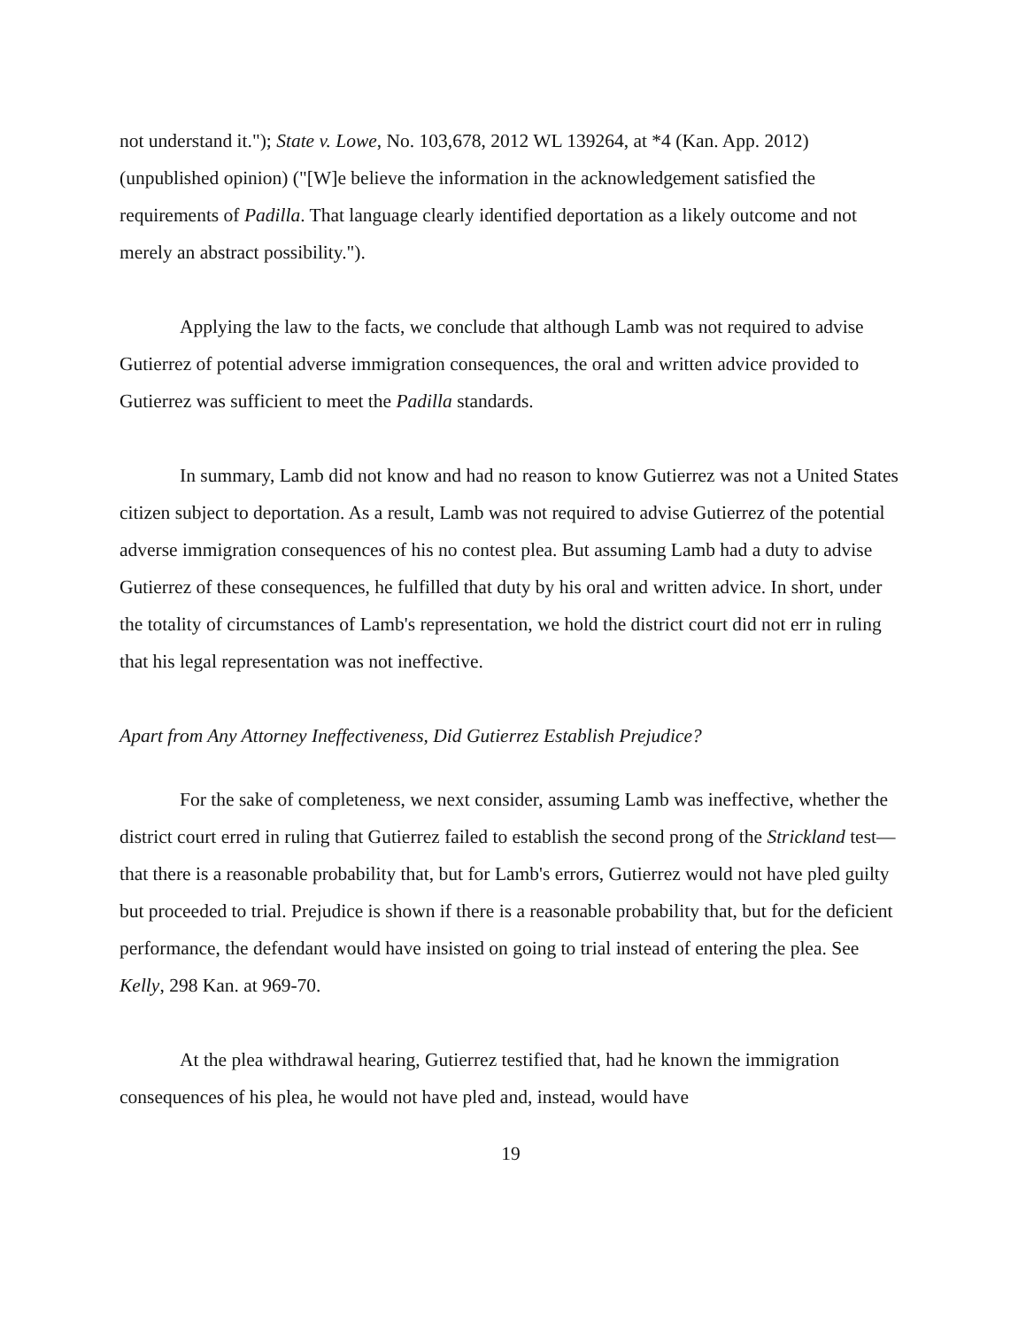not understand it."); State v. Lowe, No. 103,678, 2012 WL 139264, at *4 (Kan. App. 2012) (unpublished opinion) ("[W]e believe the information in the acknowledgement satisfied the requirements of Padilla. That language clearly identified deportation as a likely outcome and not merely an abstract possibility.").
Applying the law to the facts, we conclude that although Lamb was not required to advise Gutierrez of potential adverse immigration consequences, the oral and written advice provided to Gutierrez was sufficient to meet the Padilla standards.
In summary, Lamb did not know and had no reason to know Gutierrez was not a United States citizen subject to deportation. As a result, Lamb was not required to advise Gutierrez of the potential adverse immigration consequences of his no contest plea. But assuming Lamb had a duty to advise Gutierrez of these consequences, he fulfilled that duty by his oral and written advice. In short, under the totality of circumstances of Lamb's representation, we hold the district court did not err in ruling that his legal representation was not ineffective.
Apart from Any Attorney Ineffectiveness, Did Gutierrez Establish Prejudice?
For the sake of completeness, we next consider, assuming Lamb was ineffective, whether the district court erred in ruling that Gutierrez failed to establish the second prong of the Strickland test—that there is a reasonable probability that, but for Lamb's errors, Gutierrez would not have pled guilty but proceeded to trial. Prejudice is shown if there is a reasonable probability that, but for the deficient performance, the defendant would have insisted on going to trial instead of entering the plea. See Kelly, 298 Kan. at 969-70.
At the plea withdrawal hearing, Gutierrez testified that, had he known the immigration consequences of his plea, he would not have pled and, instead, would have
19